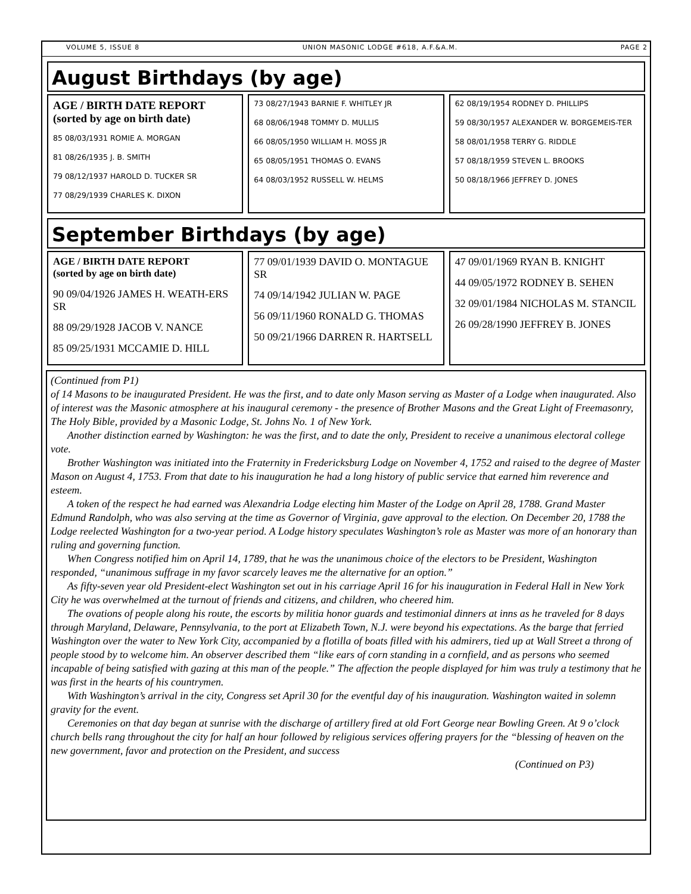VOLUME 5, ISSUE 8 UNION MASONIC LODGE #618, A.F.&A.M. PAGE 2
August Birthdays (by age)
AGE / BIRTH DATE REPORT
(sorted by age on birth date)
85 08/03/1931 ROMIE A. MORGAN
81 08/26/1935 J. B. SMITH
79 08/12/1937 HAROLD D. TUCKER SR
77 08/29/1939 CHARLES K. DIXON
73 08/27/1943 BARNIE F. WHITLEY JR
68 08/06/1948 TOMMY D. MULLIS
66 08/05/1950 WILLIAM H. MOSS JR
65 08/05/1951 THOMAS O. EVANS
64 08/03/1952 RUSSELL W. HELMS
62 08/19/1954 RODNEY D. PHILLIPS
59 08/30/1957 ALEXANDER W. BORGEMEIS-TER
58 08/01/1958 TERRY G. RIDDLE
57 08/18/1959 STEVEN L. BROOKS
50 08/18/1966 JEFFREY D. JONES
September Birthdays (by age)
AGE / BIRTH DATE REPORT
(sorted by age on birth date)
90 09/04/1926 JAMES H. WEATH-ERS SR
88 09/29/1928 JACOB V. NANCE
85 09/25/1931 MCCAMIE D. HILL
77 09/01/1939 DAVID O. MONTAGUE SR
74 09/14/1942 JULIAN W. PAGE
56 09/11/1960 RONALD G. THOMAS
50 09/21/1966 DARREN R. HARTSELL
47 09/01/1969 RYAN B. KNIGHT
44 09/05/1972 RODNEY B. SEHEN
32 09/01/1984 NICHOLAS M. STANCIL
26 09/28/1990 JEFFREY B. JONES
(Continued from P1)
of 14 Masons to be inaugurated President. He was the first, and to date only Mason serving as Master of a Lodge when inaugurated. Also of interest was the Masonic atmosphere at his inaugural ceremony - the presence of Brother Masons and the Great Light of Freemasonry, The Holy Bible, provided by a Masonic Lodge, St. Johns No. 1 of New York.
Another distinction earned by Washington: he was the first, and to date the only, President to receive a unanimous electoral college vote.
Brother Washington was initiated into the Fraternity in Fredericksburg Lodge on November 4, 1752 and raised to the degree of Master Mason on August 4, 1753. From that date to his inauguration he had a long history of public service that earned him reverence and esteem.
A token of the respect he had earned was Alexandria Lodge electing him Master of the Lodge on April 28, 1788. Grand Master Edmund Randolph, who was also serving at the time as Governor of Virginia, gave approval to the election. On December 20, 1788 the Lodge reelected Washington for a two-year period. A Lodge history speculates Washington’s role as Master was more of an honorary than ruling and governing function.
When Congress notified him on April 14, 1789, that he was the unanimous choice of the electors to be President, Washington responded, “unanimous suffrage in my favor scarcely leaves me the alternative for an option.”
As fifty-seven year old President-elect Washington set out in his carriage April 16 for his inauguration in Federal Hall in New York City he was overwhelmed at the turnout of friends and citizens, and children, who cheered him.
The ovations of people along his route, the escorts by militia honor guards and testimonial dinners at inns as he traveled for 8 days through Maryland, Delaware, Pennsylvania, to the port at Elizabeth Town, N.J. were beyond his expectations. As the barge that ferried Washington over the water to New York City, accompanied by a flotilla of boats filled with his admirers, tied up at Wall Street a throng of people stood by to welcome him. An observer described them “like ears of corn standing in a cornfield, and as persons who seemed incapable of being satisfied with gazing at this man of the people.” The affection the people displayed for him was truly a testimony that he was first in the hearts of his countrymen.
With Washington’s arrival in the city, Congress set April 30 for the eventful day of his inauguration. Washington waited in solemn gravity for the event.
Ceremonies on that day began at sunrise with the discharge of artillery fired at old Fort George near Bowling Green. At 9 o’clock church bells rang throughout the city for half an hour followed by religious services offering prayers for the “blessing of heaven on the new government, favor and protection on the President, and success
(Continued on P3)